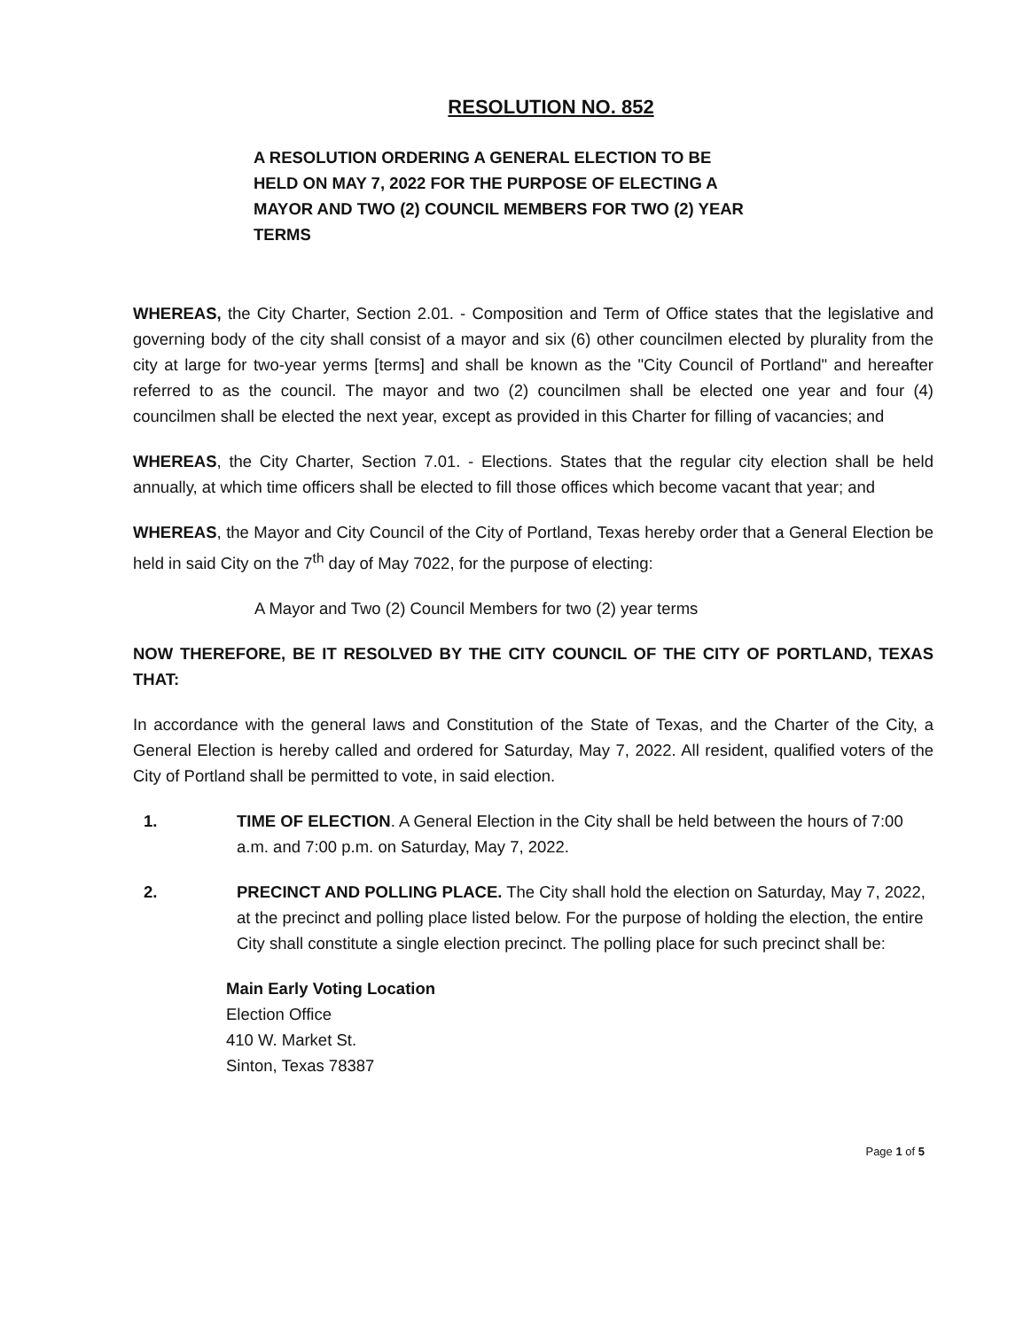RESOLUTION NO. 852
A RESOLUTION ORDERING A GENERAL ELECTION TO BE HELD ON MAY 7, 2022 FOR THE PURPOSE OF ELECTING A MAYOR AND TWO (2) COUNCIL MEMBERS FOR TWO (2) YEAR TERMS
WHEREAS, the City Charter, Section 2.01. - Composition and Term of Office states that the legislative and governing body of the city shall consist of a mayor and six (6) other councilmen elected by plurality from the city at large for two-year yerms [terms] and shall be known as the "City Council of Portland" and hereafter referred to as the council. The mayor and two (2) councilmen shall be elected one year and four (4) councilmen shall be elected the next year, except as provided in this Charter for filling of vacancies; and
WHEREAS, the City Charter, Section 7.01. - Elections. States that the regular city election shall be held annually, at which time officers shall be elected to fill those offices which become vacant that year; and
WHEREAS, the Mayor and City Council of the City of Portland, Texas hereby order that a General Election be held in said City on the 7<sup>th</sup> day of May 7022, for the purpose of electing:
A Mayor and Two (2) Council Members for two (2) year terms
NOW THEREFORE, BE IT RESOLVED BY THE CITY COUNCIL OF THE CITY OF PORTLAND, TEXAS THAT:
In accordance with the general laws and Constitution of the State of Texas, and the Charter of the City, a General Election is hereby called and ordered for Saturday, May 7, 2022. All resident, qualified voters of the City of Portland shall be permitted to vote, in said election.
1. TIME OF ELECTION. A General Election in the City shall be held between the hours of 7:00 a.m. and 7:00 p.m. on Saturday, May 7, 2022.
2. PRECINCT AND POLLING PLACE. The City shall hold the election on Saturday, May 7, 2022, at the precinct and polling place listed below. For the purpose of holding the election, the entire City shall constitute a single election precinct. The polling place for such precinct shall be:
Main Early Voting Location
Election Office
410 W. Market St.
Sinton, Texas 78387
Page 1 of 5